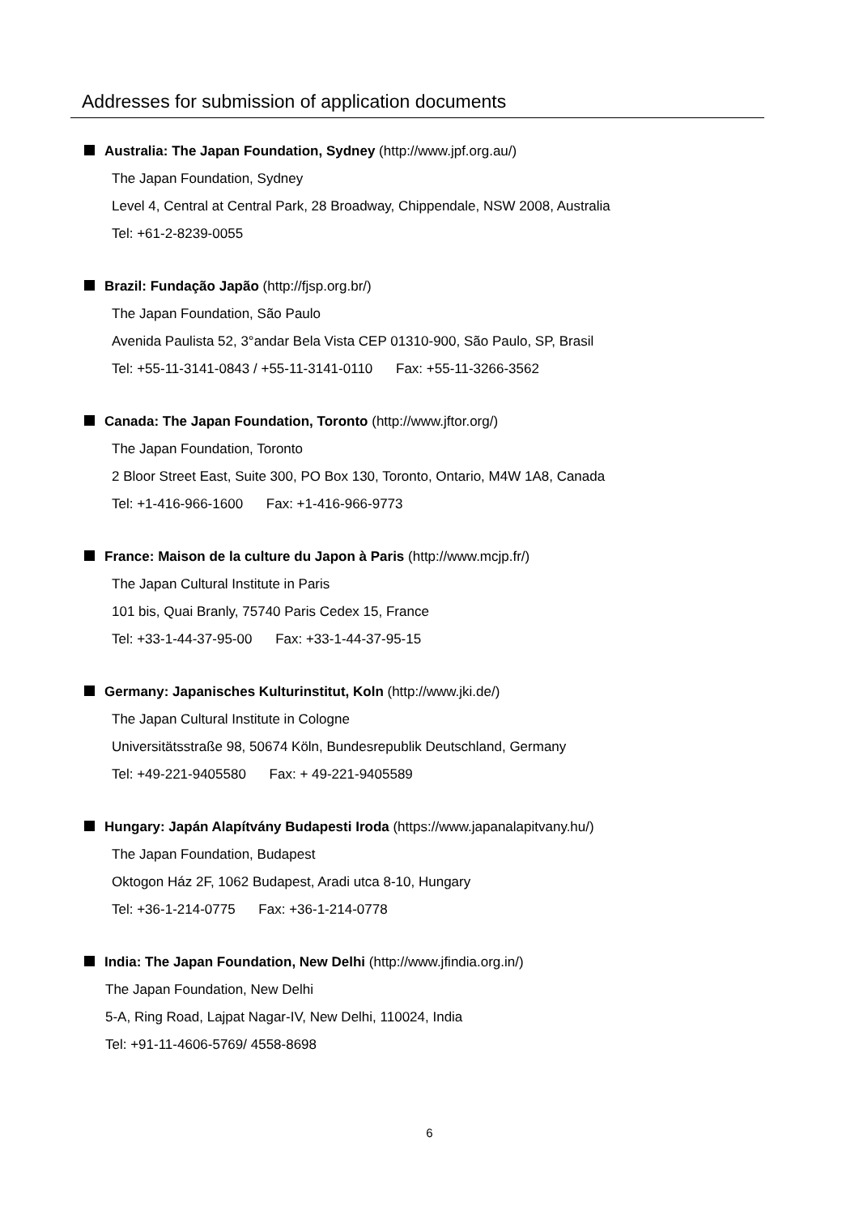Addresses for submission of application documents
Australia: The Japan Foundation, Sydney (http://www.jpf.org.au/)
The Japan Foundation, Sydney
Level 4, Central at Central Park, 28 Broadway, Chippendale, NSW 2008, Australia
Tel: +61-2-8239-0055
Brazil: Fundação Japão (http://fjsp.org.br/)
The Japan Foundation, São Paulo
Avenida Paulista 52, 3°andar Bela Vista CEP 01310-900, São Paulo, SP, Brasil
Tel: +55-11-3141-0843 / +55-11-3141-0110 Fax: +55-11-3266-3562
Canada: The Japan Foundation, Toronto (http://www.jftor.org/)
The Japan Foundation, Toronto
2 Bloor Street East, Suite 300, PO Box 130, Toronto, Ontario, M4W 1A8, Canada
Tel: +1-416-966-1600 Fax: +1-416-966-9773
France: Maison de la culture du Japon à Paris (http://www.mcjp.fr/)
The Japan Cultural Institute in Paris
101 bis, Quai Branly, 75740 Paris Cedex 15, France
Tel: +33-1-44-37-95-00 Fax: +33-1-44-37-95-15
Germany: Japanisches Kulturinstitut, Koln (http://www.jki.de/)
The Japan Cultural Institute in Cologne
Universitätsstraße 98, 50674 Köln, Bundesrepublik Deutschland, Germany
Tel: +49-221-9405580 Fax: + 49-221-9405589
Hungary: Japán Alapítvány Budapesti Iroda (https://www.japanalapitvany.hu/)
The Japan Foundation, Budapest
Oktogon Ház 2F, 1062 Budapest, Aradi utca 8-10, Hungary
Tel: +36-1-214-0775 Fax: +36-1-214-0778
India: The Japan Foundation, New Delhi (http://www.jfindia.org.in/)
The Japan Foundation, New Delhi
5-A, Ring Road, Lajpat Nagar-IV, New Delhi, 110024, India
Tel: +91-11-4606-5769/ 4558-8698
6